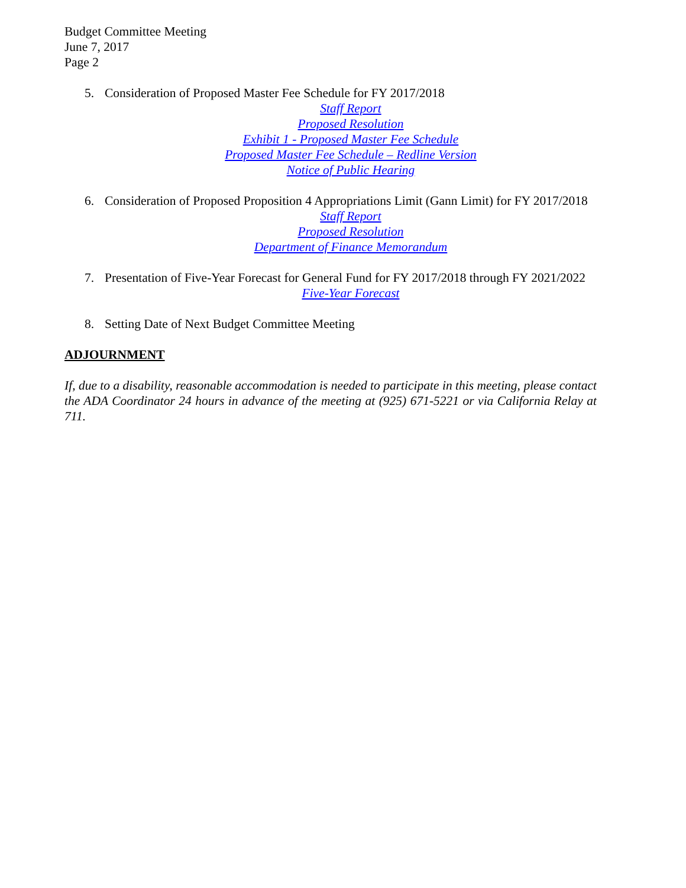Budget Committee Meeting
June 7, 2017
Page 2
5. Consideration of Proposed Master Fee Schedule for FY 2017/2018
Staff Report
Proposed Resolution
Exhibit 1 - Proposed Master Fee Schedule
Proposed Master Fee Schedule – Redline Version
Notice of Public Hearing
6. Consideration of Proposed Proposition 4 Appropriations Limit (Gann Limit) for FY 2017/2018
Staff Report
Proposed Resolution
Department of Finance Memorandum
7. Presentation of Five-Year Forecast for General Fund for FY 2017/2018 through FY 2021/2022
Five-Year Forecast
8. Setting Date of Next Budget Committee Meeting
ADJOURNMENT
If, due to a disability, reasonable accommodation is needed to participate in this meeting, please contact the ADA Coordinator 24 hours in advance of the meeting at (925) 671-5221 or via California Relay at 711.